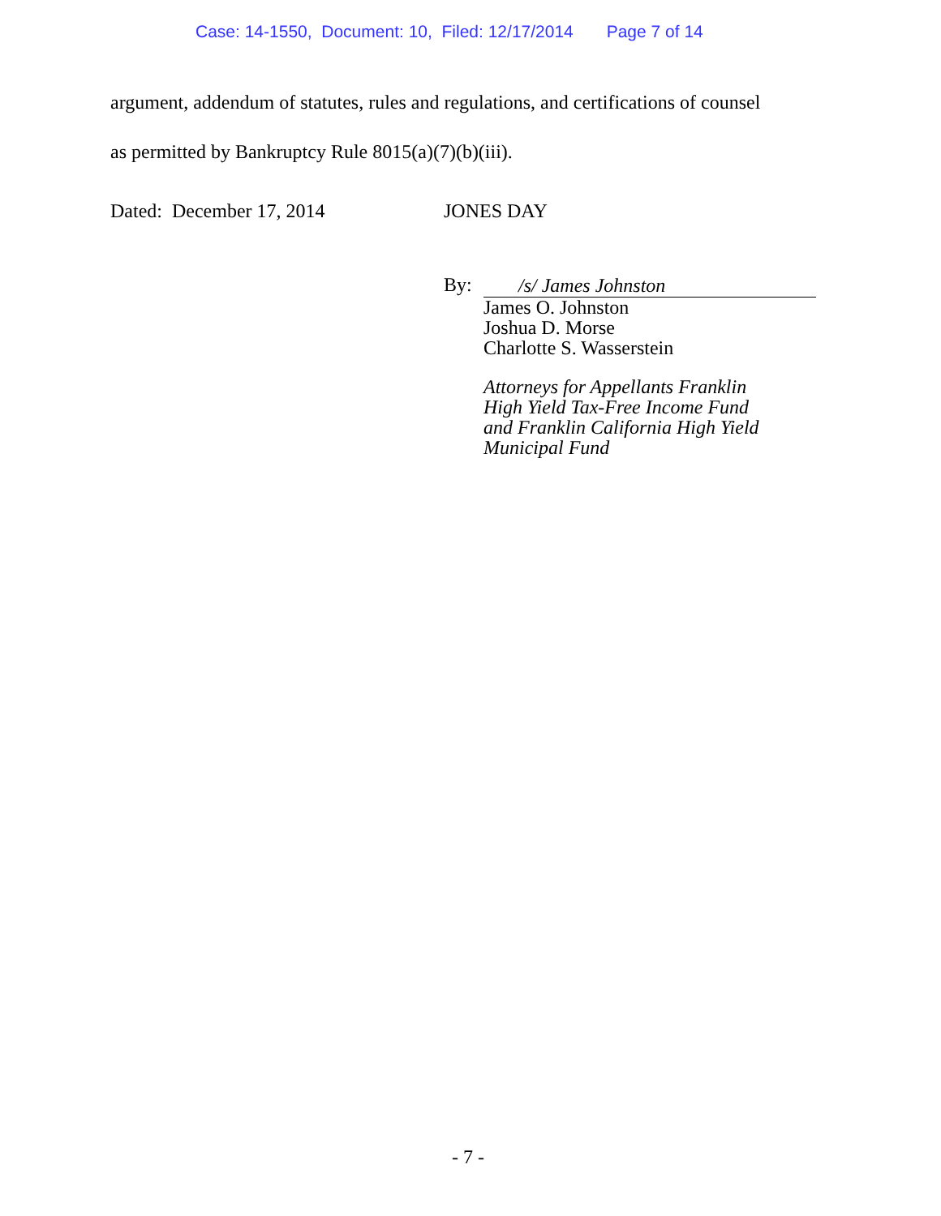Case: 14-1550, Document: 10, Filed: 12/17/2014 Page 7 of 14
argument, addendum of statutes, rules and regulations, and certifications of counsel
as permitted by Bankruptcy Rule 8015(a)(7)(b)(iii).
Dated: December 17, 2014 JONES DAY
By:
/s/ James Johnston
James O. Johnston
Joshua D. Morse
Charlotte S. Wasserstein
Attorneys for Appellants Franklin
High Yield Tax-Free Income Fund
and Franklin California High Yield
Municipal Fund
- 7 -